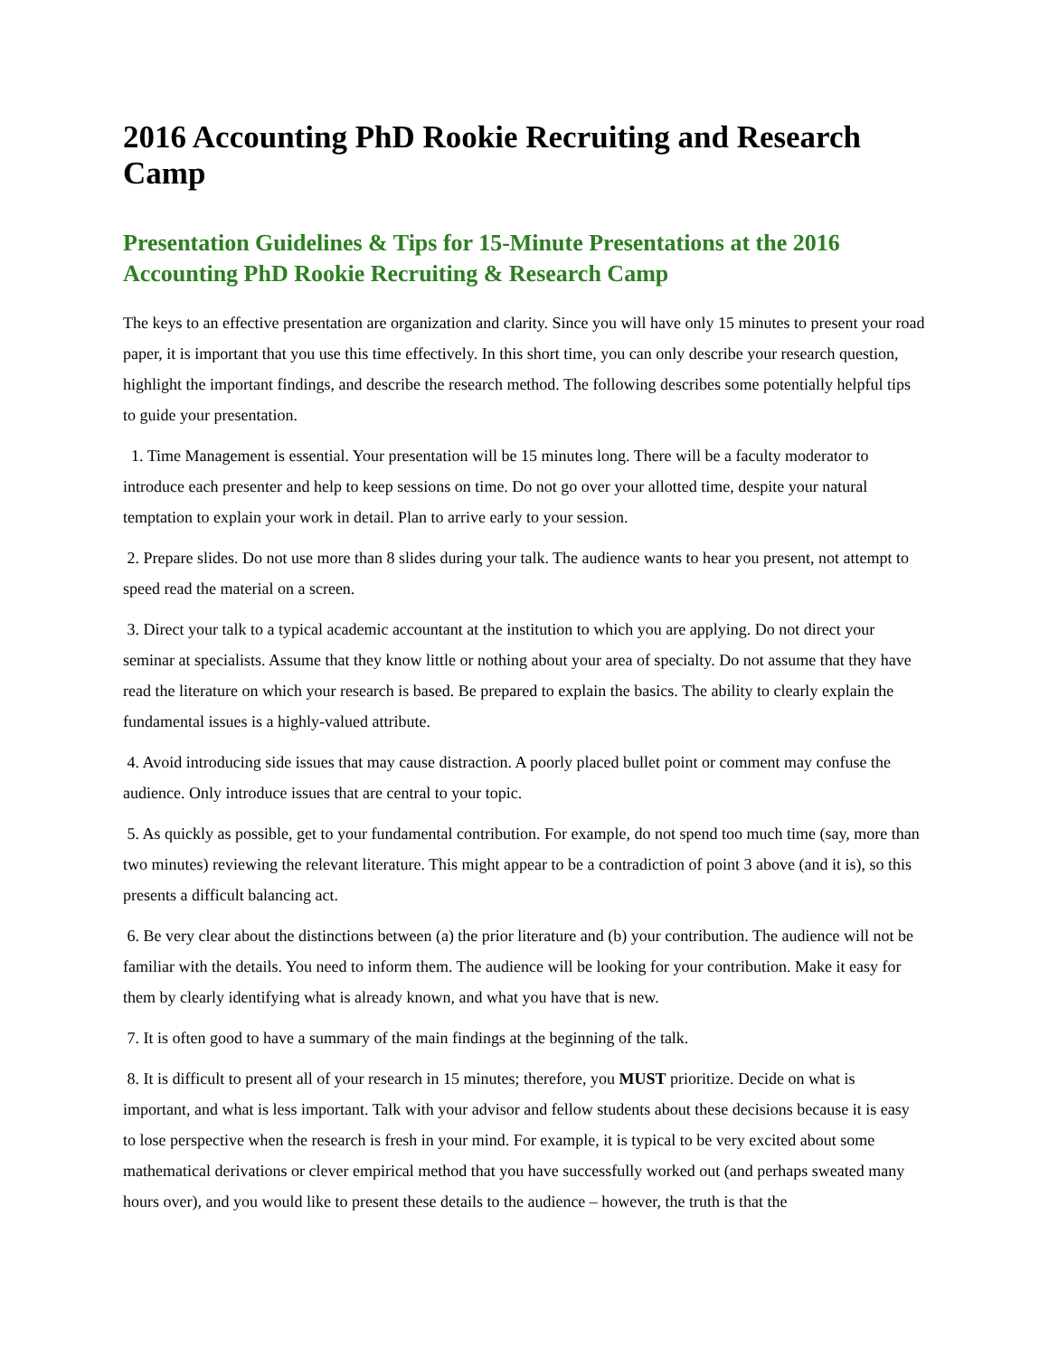2016 Accounting PhD Rookie Recruiting and Research Camp
Presentation Guidelines & Tips for 15-Minute Presentations at the 2016 Accounting PhD Rookie Recruiting & Research Camp
The keys to an effective presentation are organization and clarity. Since you will have only 15 minutes to present your road paper, it is important that you use this time effectively. In this short time, you can only describe your research question, highlight the important findings, and describe the research method. The following describes some potentially helpful tips to guide your presentation.
1. Time Management is essential. Your presentation will be 15 minutes long. There will be a faculty moderator to introduce each presenter and help to keep sessions on time. Do not go over your allotted time, despite your natural temptation to explain your work in detail. Plan to arrive early to your session.
2. Prepare slides. Do not use more than 8 slides during your talk. The audience wants to hear you present, not attempt to speed read the material on a screen.
3. Direct your talk to a typical academic accountant at the institution to which you are applying. Do not direct your seminar at specialists. Assume that they know little or nothing about your area of specialty. Do not assume that they have read the literature on which your research is based. Be prepared to explain the basics. The ability to clearly explain the fundamental issues is a highly-valued attribute.
4. Avoid introducing side issues that may cause distraction. A poorly placed bullet point or comment may confuse the audience. Only introduce issues that are central to your topic.
5. As quickly as possible, get to your fundamental contribution. For example, do not spend too much time (say, more than two minutes) reviewing the relevant literature. This might appear to be a contradiction of point 3 above (and it is), so this presents a difficult balancing act.
6. Be very clear about the distinctions between (a) the prior literature and (b) your contribution. The audience will not be familiar with the details. You need to inform them. The audience will be looking for your contribution. Make it easy for them by clearly identifying what is already known, and what you have that is new.
7. It is often good to have a summary of the main findings at the beginning of the talk.
8. It is difficult to present all of your research in 15 minutes; therefore, you MUST prioritize. Decide on what is important, and what is less important. Talk with your advisor and fellow students about these decisions because it is easy to lose perspective when the research is fresh in your mind. For example, it is typical to be very excited about some mathematical derivations or clever empirical method that you have successfully worked out (and perhaps sweated many hours over), and you would like to present these details to the audience – however, the truth is that the